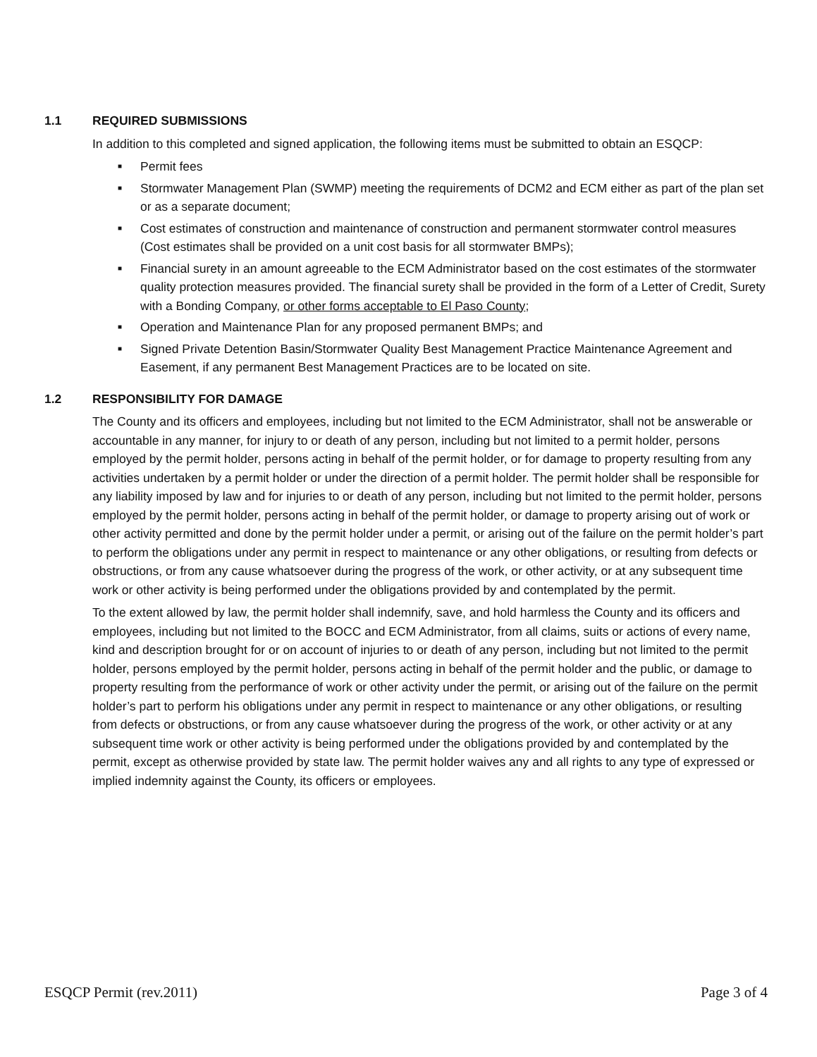1.1 REQUIRED SUBMISSIONS
In addition to this completed and signed application, the following items must be submitted to obtain an ESQCP:
■ Permit fees
■ Stormwater Management Plan (SWMP) meeting the requirements of DCM2 and ECM either as part of the plan set or as a separate document;
■ Cost estimates of construction and maintenance of construction and permanent stormwater control measures (Cost estimates shall be provided on a unit cost basis for all stormwater BMPs);
■ Financial surety in an amount agreeable to the ECM Administrator based on the cost estimates of the stormwater quality protection measures provided. The financial surety shall be provided in the form of a Letter of Credit, Surety with a Bonding Company, or other forms acceptable to El Paso County;
■ Operation and Maintenance Plan for any proposed permanent BMPs; and
■ Signed Private Detention Basin/Stormwater Quality Best Management Practice Maintenance Agreement and Easement, if any permanent Best Management Practices are to be located on site.
1.2 RESPONSIBILITY FOR DAMAGE
The County and its officers and employees, including but not limited to the ECM Administrator, shall not be answerable or accountable in any manner, for injury to or death of any person, including but not limited to a permit holder, persons employed by the permit holder, persons acting in behalf of the permit holder, or for damage to property resulting from any activities undertaken by a permit holder or under the direction of a permit holder. The permit holder shall be responsible for any liability imposed by law and for injuries to or death of any person, including but not limited to the permit holder, persons employed by the permit holder, persons acting in behalf of the permit holder, or damage to property arising out of work or other activity permitted and done by the permit holder under a permit, or arising out of the failure on the permit holder’s part to perform the obligations under any permit in respect to maintenance or any other obligations, or resulting from defects or obstructions, or from any cause whatsoever during the progress of the work, or other activity, or at any subsequent time work or other activity is being performed under the obligations provided by and contemplated by the permit.
To the extent allowed by law, the permit holder shall indemnify, save, and hold harmless the County and its officers and employees, including but not limited to the BOCC and ECM Administrator, from all claims, suits or actions of every name, kind and description brought for or on account of injuries to or death of any person, including but not limited to the permit holder, persons employed by the permit holder, persons acting in behalf of the permit holder and the public, or damage to property resulting from the performance of work or other activity under the permit, or arising out of the failure on the permit holder’s part to perform his obligations under any permit in respect to maintenance or any other obligations, or resulting from defects or obstructions, or from any cause whatsoever during the progress of the work, or other activity or at any subsequent time work or other activity is being performed under the obligations provided by and contemplated by the permit, except as otherwise provided by state law. The permit holder waives any and all rights to any type of expressed or implied indemnity against the County, its officers or employees.
ESQCP Permit (rev.2011) Page 3 of 4